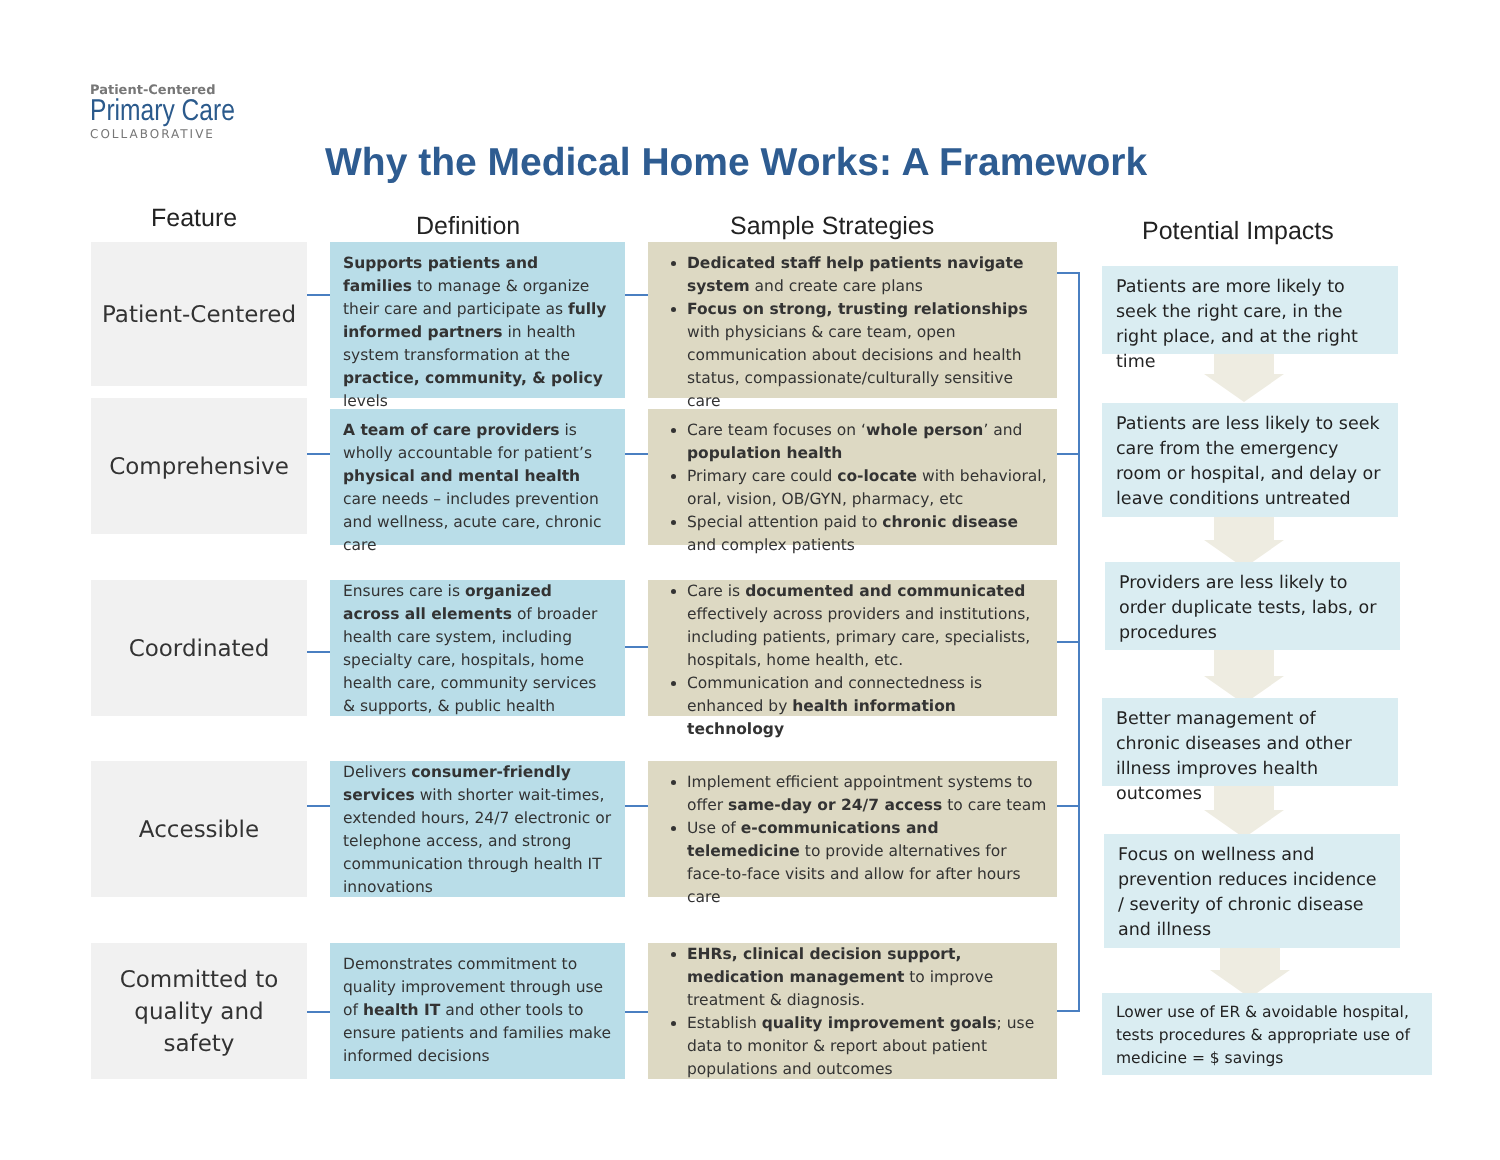Patient-Centered
Primary Care
COLLABORATIVE
Why the Medical Home Works: A Framework
Feature Definition Sample Strategies Potential Impacts
Patient-Centered
Supports patients and families to manage & organize their care and participate as fully informed partners in health system transformation at the practice, community, & policy levels
Dedicated staff help patients navigate system and create care plans
Focus on strong, trusting relationships with physicians & care team, open communication about decisions and health status, compassionate/culturally sensitive care
Comprehensive
A team of care providers is wholly accountable for patient’s physical and mental health care needs – includes prevention and wellness, acute care, chronic care
Care team focuses on ‘whole person’ and population health
Primary care could co-locate with behavioral, oral, vision, OB/GYN, pharmacy, etc
Special attention paid to chronic disease and complex patients
Coordinated
Ensures care is organized across all elements of broader health care system, including specialty care, hospitals, home health care, community services & supports, & public health
Care is documented and communicated effectively across providers and institutions, including patients, primary care, specialists, hospitals, home health, etc.
Communication and connectedness is enhanced by health information technology
Accessible
Delivers consumer-friendly services with shorter wait-times, extended hours, 24/7 electronic or telephone access, and strong communication through health IT innovations
Implement efficient appointment systems to offer same-day or 24/7 access to care team
Use of e-communications and telemedicine to provide alternatives for face-to-face visits and allow for after hours care
Committed to
quality and
safety
Demonstrates commitment to quality improvement through use of health IT and other tools to ensure patients and families make informed decisions
EHRs, clinical decision support, medication management to improve treatment & diagnosis.
Establish quality improvement goals; use data to monitor & report about patient populations and outcomes
Patients are more likely to seek the right care, in the right place, and at the right time
Patients are less likely to seek care from the emergency room or hospital, and delay or leave conditions untreated
Providers are less likely to order duplicate tests, labs, or procedures
Better management of chronic diseases and other illness improves health outcomes
Focus on wellness and prevention reduces incidence / severity of chronic disease and illness
Lower use of ER & avoidable hospital, tests procedures & appropriate use of medicine = $ savings